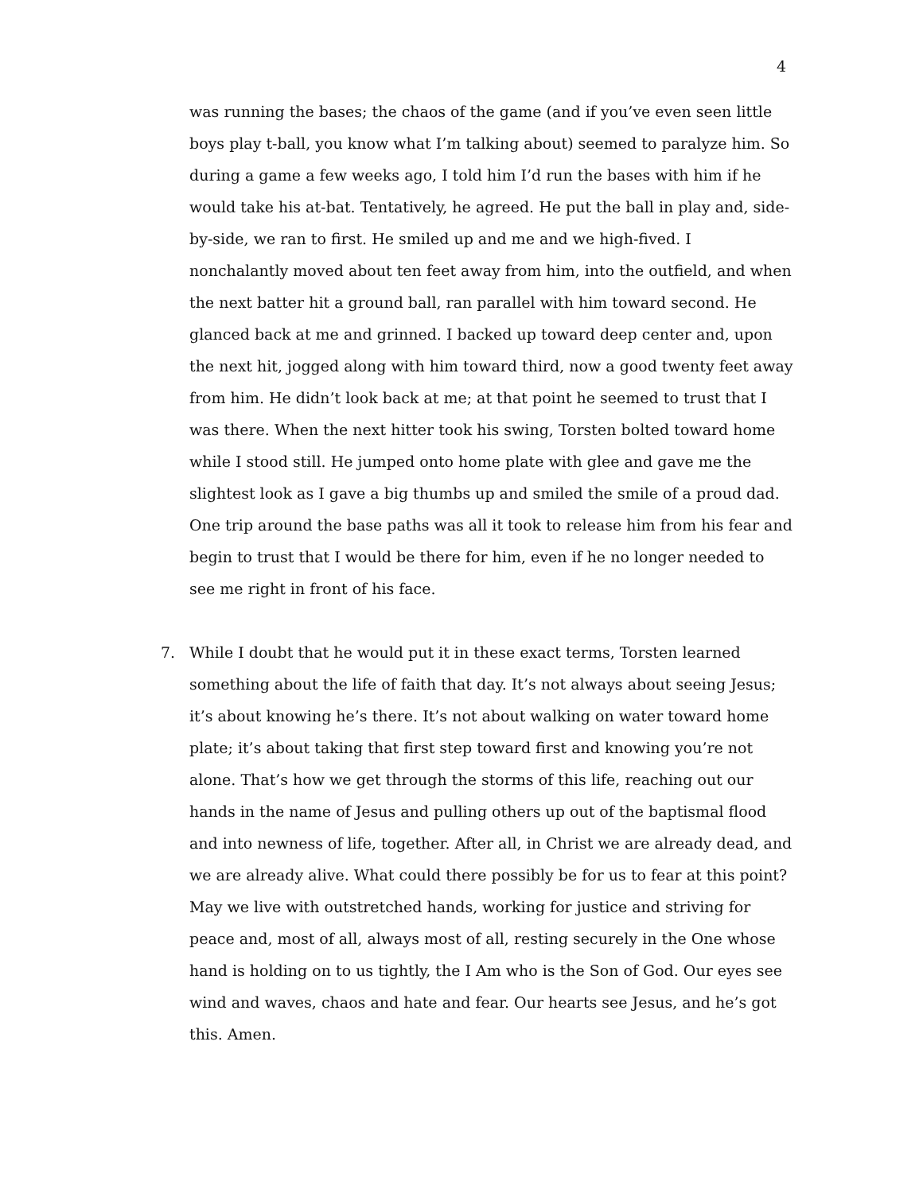4
was running the bases; the chaos of the game (and if you’ve even seen little boys play t-ball, you know what I’m talking about) seemed to paralyze him. So during a game a few weeks ago, I told him I’d run the bases with him if he would take his at-bat. Tentatively, he agreed. He put the ball in play and, side-by-side, we ran to first. He smiled up and me and we high-fived. I nonchalantly moved about ten feet away from him, into the outfield, and when the next batter hit a ground ball, ran parallel with him toward second. He glanced back at me and grinned. I backed up toward deep center and, upon the next hit, jogged along with him toward third, now a good twenty feet away from him. He didn’t look back at me; at that point he seemed to trust that I was there. When the next hitter took his swing, Torsten bolted toward home while I stood still. He jumped onto home plate with glee and gave me the slightest look as I gave a big thumbs up and smiled the smile of a proud dad. One trip around the base paths was all it took to release him from his fear and begin to trust that I would be there for him, even if he no longer needed to see me right in front of his face.
7. While I doubt that he would put it in these exact terms, Torsten learned something about the life of faith that day. It’s not always about seeing Jesus; it’s about knowing he’s there. It’s not about walking on water toward home plate; it’s about taking that first step toward first and knowing you’re not alone. That’s how we get through the storms of this life, reaching out our hands in the name of Jesus and pulling others up out of the baptismal flood and into newness of life, together. After all, in Christ we are already dead, and we are already alive. What could there possibly be for us to fear at this point? May we live with outstretched hands, working for justice and striving for peace and, most of all, always most of all, resting securely in the One whose hand is holding on to us tightly, the I Am who is the Son of God. Our eyes see wind and waves, chaos and hate and fear. Our hearts see Jesus, and he’s got this. Amen.